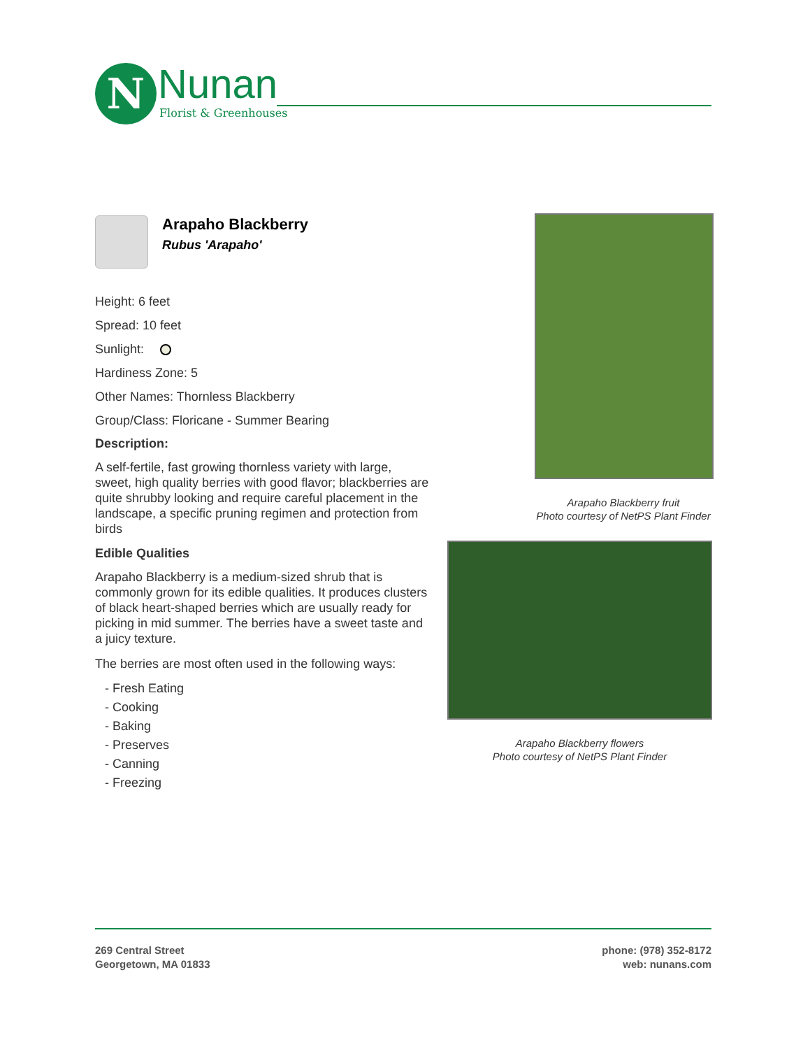N Nunan
Florist & Greenhouses
Arapaho Blackberry
Rubus 'Arapaho'
Height: 6 feet
Spread: 10 feet
Sunlight:
Hardiness Zone: 5
Other Names: Thornless Blackberry
Group/Class: Floricane - Summer Bearing
Description:
A self-fertile, fast growing thornless variety with large, sweet, high quality berries with good flavor; blackberries are quite shrubby looking and require careful placement in the landscape, a specific pruning regimen and protection from birds
Edible Qualities
Arapaho Blackberry is a medium-sized shrub that is commonly grown for its edible qualities. It produces clusters of black heart-shaped berries which are usually ready for picking in mid summer. The berries have a sweet taste and a juicy texture.
The berries are most often used in the following ways:
- Fresh Eating
- Cooking
- Baking
- Preserves
- Canning
- Freezing
Arapaho Blackberry fruit
Photo courtesy of NetPS Plant Finder
Arapaho Blackberry flowers
Photo courtesy of NetPS Plant Finder
269 Central Street
Georgetown, MA 01833
phone: (978) 352-8172
web: nunans.com